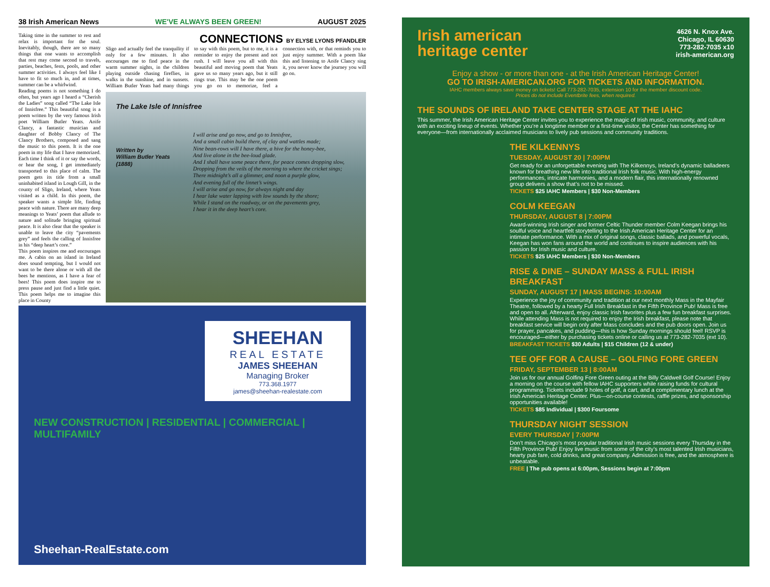38 Irish American News WE'VE ALWAYS BEEN GREEN! AUGUST 2025
Taking time in the summer to rest and relax is important for the soul. Inevitably, though, there are so many things that one wants to accomplish that rest may come second to travels, parties, beaches, fests, pools, and other summer activities. I always feel like I have to fit so much in, and at times, summer can be a whirlwind.
Reading poems is not something I do often, but years ago I heard a “Cherish the Ladies” song called “The Lake Isle of Innisfree.” This beautiful song is a poem written by the very famous Irish poet William Butler Yeats. Aoife Clancy, a fantastic musician and daughter of Bobby Clancy of The Clancy Brothers, composed and sang the music to this poem. It is the one poem in my life that I have memorized. Each time I think of it or say the words, or hear the song, I get immediately transported to this place of calm. The poem gets its title from a small uninhabited island in Lough Gill, in the county of Sligo, Ireland, where Yeats visited as a child. In this poem, the speaker wants a simple life, finding peace with nature. There are many deep meanings to Yeats’ poem that allude to nature and solitude bringing spiritual peace. It is also clear that the speaker is unable to leave the city “pavements grey” and feels the calling of Innisfree in his “deep heart’s core.”
This poem inspires me and encourages me. A cabin on an island in Ireland does sound tempting, but I would not want to be there alone or with all the bees he mentions, as I have a fear of bees! This poem does inspire me to press pause and just find a little quiet. This poem helps me to imagine this place in County
CONNECTIONS BY ELYSE LYONS PFANDLER
Sligo and actually feel the tranquility if only for a few minutes. It also encourages me to find peace in the warm summer nights, in the children playing outside chasing fireflies, in walks in the sunshine, and in sunsets. William Butler Yeats had many things to say with this poem, but to me, it is a reminder to enjoy the present and not rush. I will leave you all with this beautiful and moving poem that Yeats gave us so many years ago, but it still rings true. This may be the one poem you go on to memorize, feel a connection with, or that reminds you to just enjoy summer. With a poem like this and listening to Aoife Clancy sing it, you never know the journey you will go on.
The Lake Isle of Innisfree
Written by
William Butler Yeats
(1888)
I will arise and go now, and go to Innisfree,
And a small cabin build there, of clay and wattles made;
Nine bean-rows will I have there, a hive for the honey-bee,
And live alone in the bee-loud glade.
And I shall have some peace there, for peace comes dropping slow,
Dropping from the veils of the morning to where the cricket sings;
There midnight’s all a glimmer, and noon a purple glow,
And evening full of the linnet’s wings.
I will arise and go now, for always night and day
I hear lake water lapping with low sounds by the shore;
While I stand on the roadway, or on the pavements grey,
I hear it in the deep heart’s core.
SHEEHAN
REAL ESTATE
JAMES SHEEHAN
Managing Broker
773.368.1977
james@sheehan-realestate.com
NEW CONSTRUCTION | RESIDENTIAL | COMMERCIAL | MULTIFAMILY
Sheehan-RealEstate.com
Irish american
heritage center
4626 N. Knox Ave.
Chicago, IL 60630
773-282-7035 x10
irish-american.org
Enjoy a show - or more than one - at the Irish American Heritage Center!
GO TO IRISH-AMERICAN.ORG FOR TICKETS AND INFORMATION.
IAHC members always save money on tickets! Call 773-282-7035, extension 10 for the member discount code.
Prices do not include Eventbrite fees, when required.
THE SOUNDS OF IRELAND TAKE CENTER STAGE AT THE IAHC
This summer, the Irish American Heritage Center invites you to experience the magic of Irish music, community, and culture with an exciting lineup of events. Whether you’re a longtime member or a first-time visitor, the Center has something for everyone—from internationally acclaimed musicians to lively pub sessions and community traditions.
THE KILKENNYS
TUESDAY, AUGUST 20 | 7:00PM
Get ready for an unforgettable evening with The Kilkennys, Ireland’s dynamic balladeers known for breathing new life into traditional Irish folk music. With high-energy performances, intricate harmonies, and a modern flair, this internationally renowned group delivers a show that’s not to be missed.
TICKETS $25 IAHC Members | $30 Non-Members
COLM KEEGAN
THURSDAY, AUGUST 8 | 7:00PM
Award-winning Irish singer and former Celtic Thunder member Colm Keegan brings his soulful voice and heartfelt storytelling to the Irish American Heritage Center for an intimate performance. With a mix of original songs, classic ballads, and powerful vocals, Keegan has won fans around the world and continues to inspire audiences with his passion for Irish music and culture.
TICKETS $25 IAHC Members | $30 Non-Members
RISE & DINE – SUNDAY MASS & FULL IRISH BREAKFAST
SUNDAY, AUGUST 17 | MASS BEGINS: 10:00AM
Experience the joy of community and tradition at our next monthly Mass in the Mayfair Theatre, followed by a hearty Full Irish Breakfast in the Fifth Province Pub! Mass is free and open to all. Afterward, enjoy classic Irish favorites plus a few fun breakfast surprises. While attending Mass is not required to enjoy the Irish breakfast, please note that breakfast service will begin only after Mass concludes and the pub doors open. Join us for prayer, pancakes, and pudding—this is how Sunday mornings should feel! RSVP is encouraged—either by purchasing tickets online or calling us at 773-282-7035 (ext 10).
BREAKFAST TICKETS $30 Adults | $15 Children (12 & under)
TEE OFF FOR A CAUSE – GOLFING FORE GREEN
FRIDAY, SEPTEMBER 13 | 8:00AM
Join us for our annual Golfing Fore Green outing at the Billy Caldwell Golf Course! Enjoy a morning on the course with fellow IAHC supporters while raising funds for cultural programming. Tickets include 9 holes of golf, a cart, and a complimentary lunch at the Irish American Heritage Center. Plus—on-course contests, raffle prizes, and sponsorship opportunities available!
TICKETS $85 Individual | $300 Foursome
THURSDAY NIGHT SESSION
EVERY THURSDAY | 7:00PM
Don’t miss Chicago’s most popular traditional Irish music sessions every Thursday in the Fifth Province Pub! Enjoy live music from some of the city’s most talented Irish musicians, hearty pub fare, cold drinks, and great company. Admission is free, and the atmosphere is unbeatable.
FREE | The pub opens at 6:00pm, Sessions begin at 7:00pm